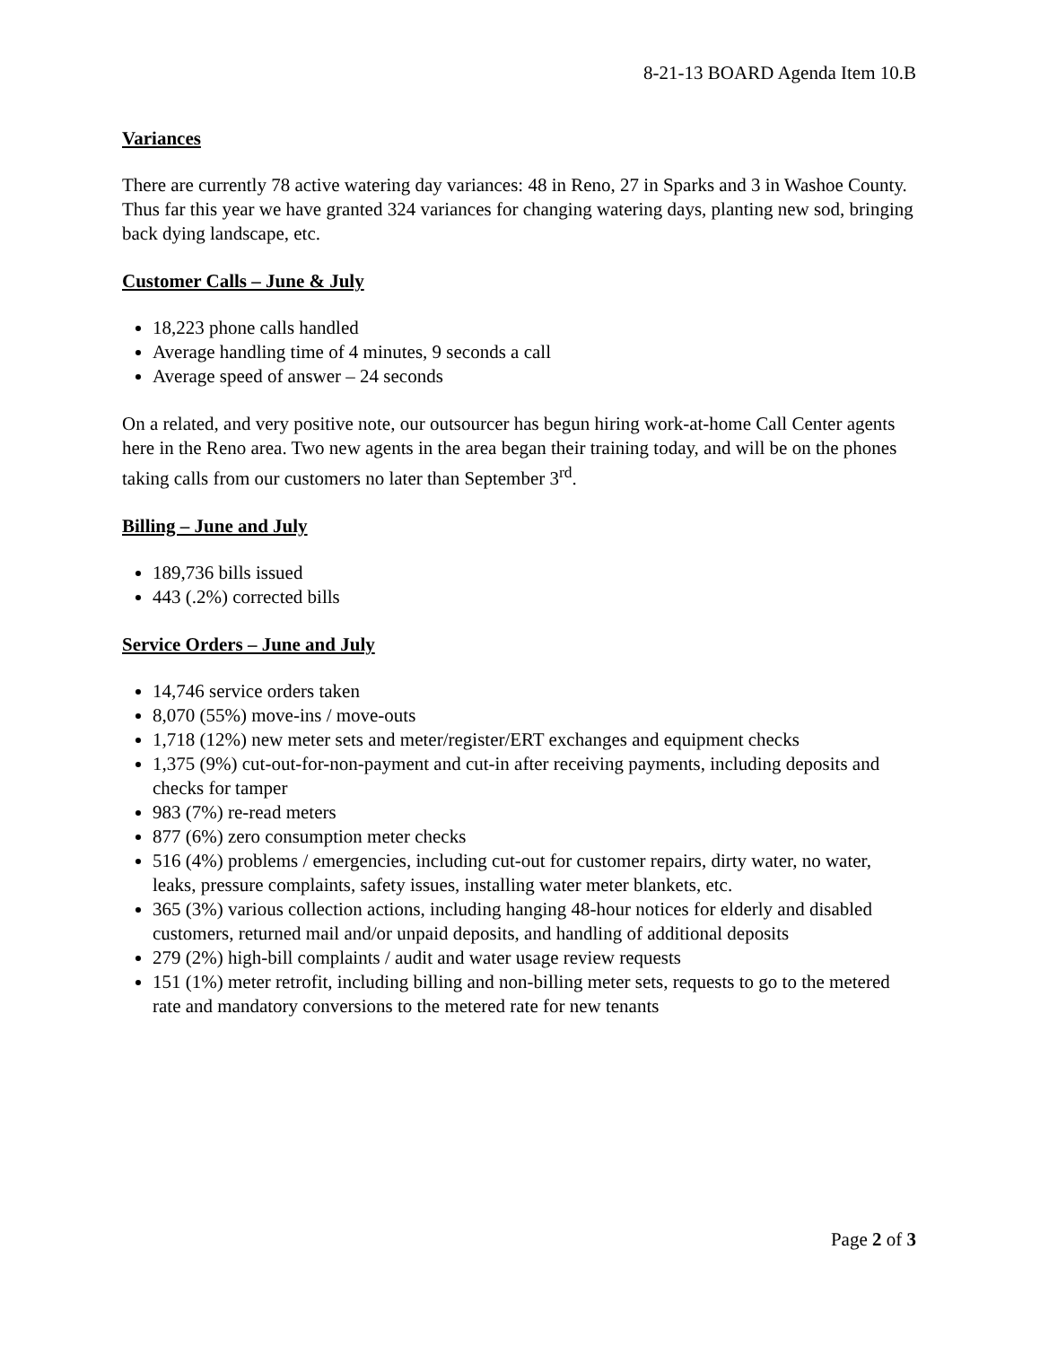8-21-13 BOARD Agenda Item 10.B
Variances
There are currently 78 active watering day variances: 48 in Reno, 27 in Sparks and 3 in Washoe County. Thus far this year we have granted 324 variances for changing watering days, planting new sod, bringing back dying landscape, etc.
Customer Calls – June & July
18,223 phone calls handled
Average handling time of 4 minutes, 9 seconds a call
Average speed of answer – 24 seconds
On a related, and very positive note, our outsourcer has begun hiring work-at-home Call Center agents here in the Reno area. Two new agents in the area began their training today, and will be on the phones taking calls from our customers no later than September 3<sup>rd</sup>.
Billing – June and July
189,736 bills issued
443 (.2%) corrected bills
Service Orders – June and July
14,746 service orders taken
8,070 (55%) move-ins / move-outs
1,718 (12%) new meter sets and meter/register/ERT exchanges and equipment checks
1,375 (9%) cut-out-for-non-payment and cut-in after receiving payments, including deposits and checks for tamper
983 (7%) re-read meters
877 (6%) zero consumption meter checks
516 (4%) problems / emergencies, including cut-out for customer repairs, dirty water, no water, leaks, pressure complaints, safety issues, installing water meter blankets, etc.
365 (3%) various collection actions, including hanging 48-hour notices for elderly and disabled customers, returned mail and/or unpaid deposits, and handling of additional deposits
279 (2%) high-bill complaints / audit and water usage review requests
151 (1%) meter retrofit, including billing and non-billing meter sets, requests to go to the metered rate and mandatory conversions to the metered rate for new tenants
Page 2 of 3